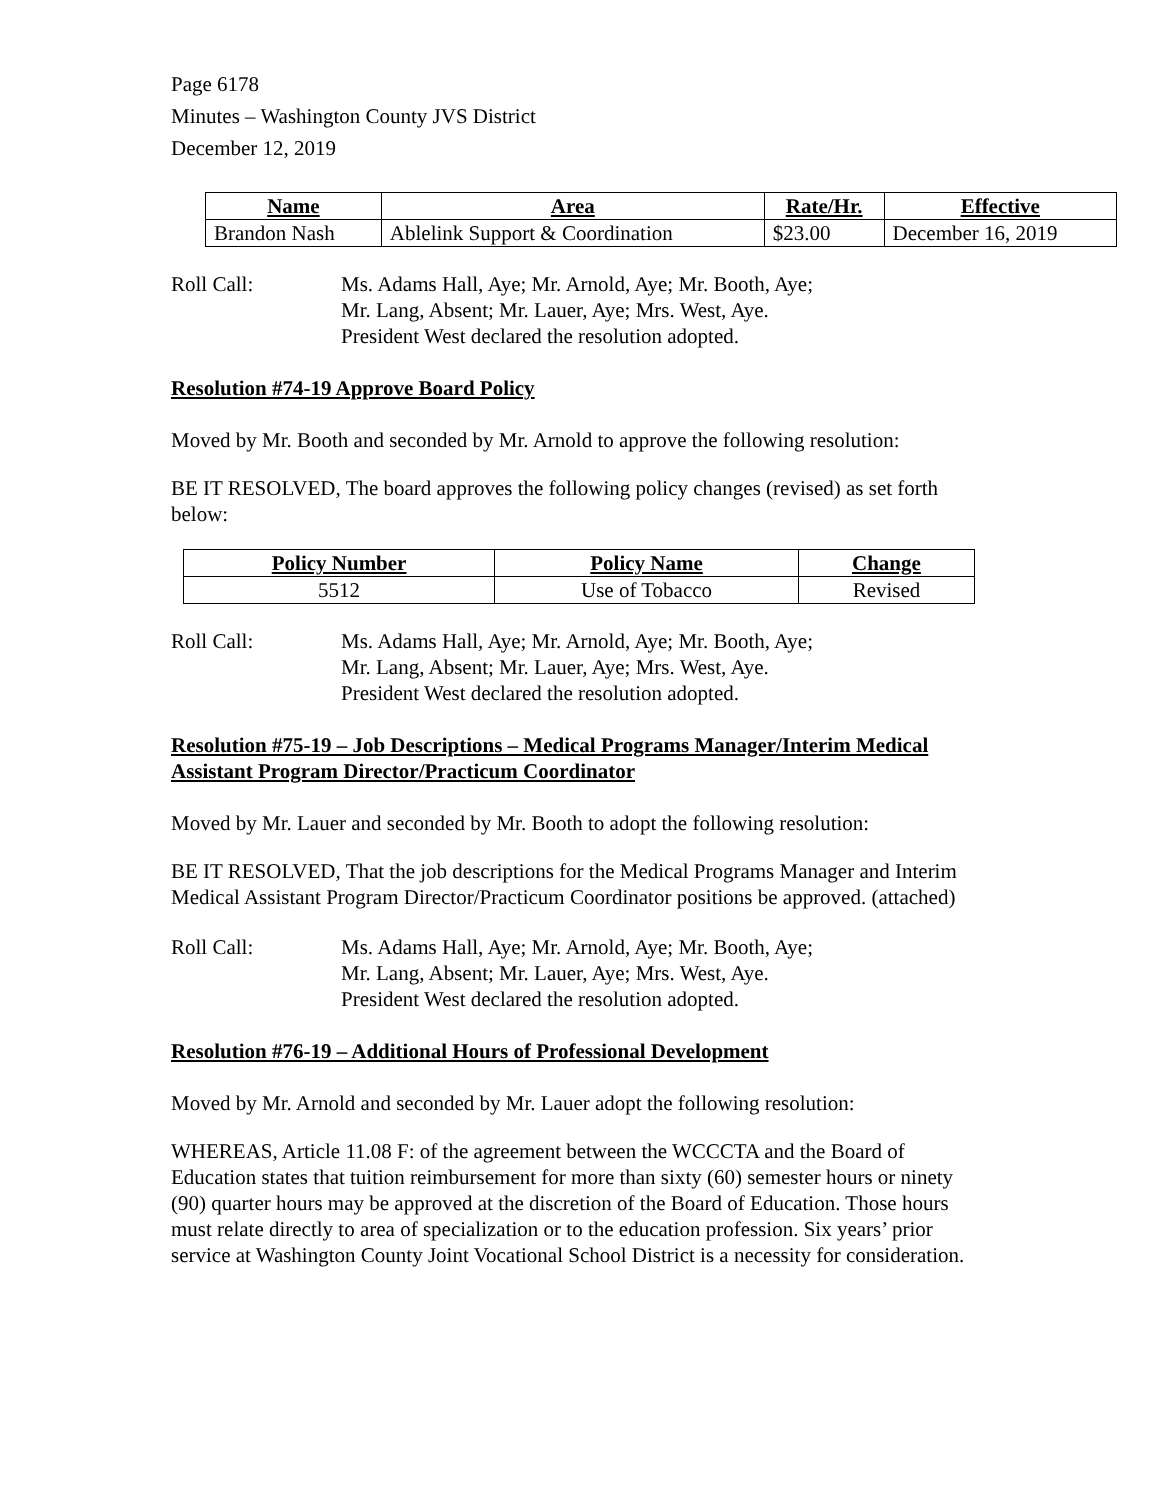Page 6178
Minutes – Washington County JVS District
December 12, 2019
| Name | Area | Rate/Hr. | Effective |
| --- | --- | --- | --- |
| Brandon Nash | Ablelink Support & Coordination | $23.00 | December 16, 2019 |
Roll Call: Ms. Adams Hall, Aye; Mr. Arnold, Aye; Mr. Booth, Aye;
Mr. Lang, Absent; Mr. Lauer, Aye; Mrs. West, Aye.
President West declared the resolution adopted.
Resolution #74-19 Approve Board Policy
Moved by Mr. Booth and seconded by Mr. Arnold to approve the following resolution:
BE IT RESOLVED, The board approves the following policy changes (revised) as set forth below:
| Policy Number | Policy Name | Change |
| --- | --- | --- |
| 5512 | Use of Tobacco | Revised |
Roll Call: Ms. Adams Hall, Aye; Mr. Arnold, Aye; Mr. Booth, Aye;
Mr. Lang, Absent; Mr. Lauer, Aye; Mrs. West, Aye.
President West declared the resolution adopted.
Resolution #75-19 – Job Descriptions – Medical Programs Manager/Interim Medical Assistant Program Director/Practicum Coordinator
Moved by Mr. Lauer and seconded by Mr. Booth to adopt the following resolution:
BE IT RESOLVED, That the job descriptions for the Medical Programs Manager and Interim Medical Assistant Program Director/Practicum Coordinator positions be approved. (attached)
Roll Call: Ms. Adams Hall, Aye; Mr. Arnold, Aye; Mr. Booth, Aye;
Mr. Lang, Absent; Mr. Lauer, Aye; Mrs. West, Aye.
President West declared the resolution adopted.
Resolution #76-19 – Additional Hours of Professional Development
Moved by Mr. Arnold and seconded by Mr. Lauer adopt the following resolution:
WHEREAS, Article 11.08 F: of the agreement between the WCCCTA and the Board of Education states that tuition reimbursement for more than sixty (60) semester hours or ninety (90) quarter hours may be approved at the discretion of the Board of Education. Those hours must relate directly to area of specialization or to the education profession. Six years’ prior service at Washington County Joint Vocational School District is a necessity for consideration.